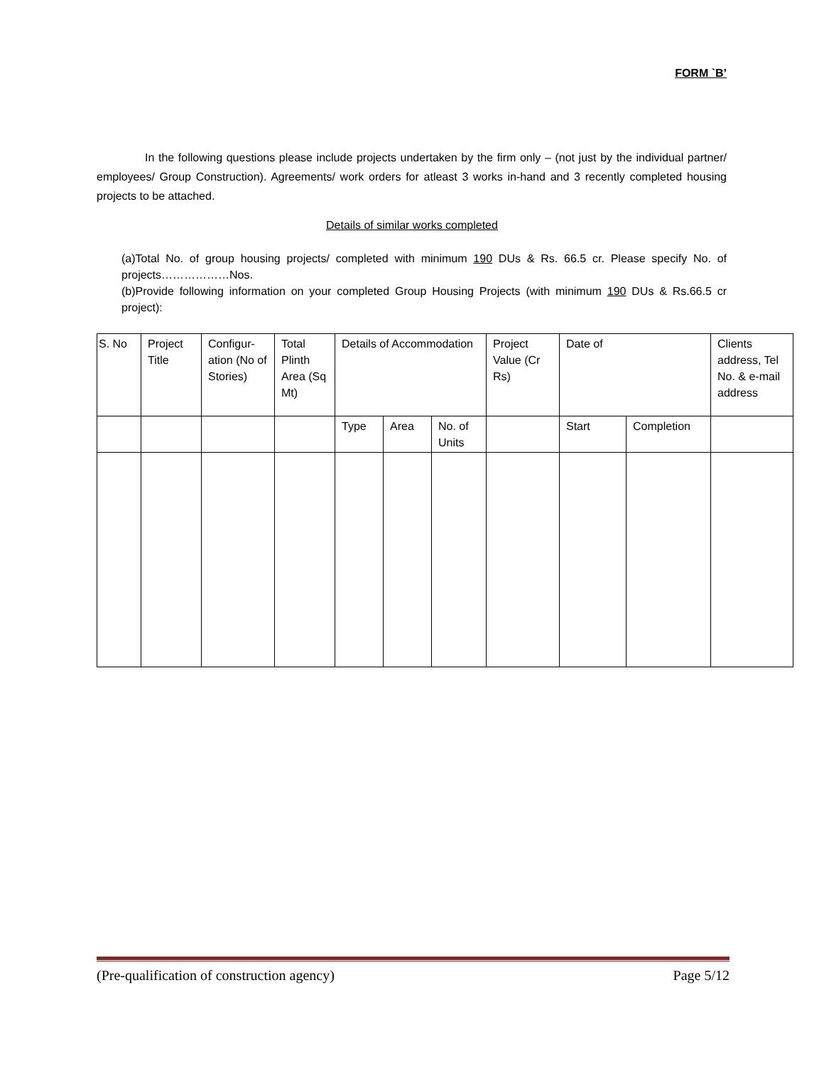FORM `B’
In the following questions please include projects undertaken by the firm only – (not just by the individual partner/ employees/ Group Construction). Agreements/ work orders for atleast 3 works in-hand and 3 recently completed housing projects to be attached.
Details of similar works completed
(a)Total No. of group housing projects/ completed with minimum 190 DUs & Rs. 66.5 cr. Please specify No. of projects………………Nos.
(b)Provide following information on your completed Group Housing Projects (with minimum 190 DUs & Rs.66.5 cr project):
| S. No | Project Title | Configur-ation (No of Stories) | Total Plinth Area (Sq Mt) | Details of Accommodation | | | Project Value (Cr Rs) | Date of | | Clients address, Tel No. & e-mail address |
| | | | | Type | Area | No. of Units | | Start | Completion | |
(Pre-qualification of construction agency) Page 5/12